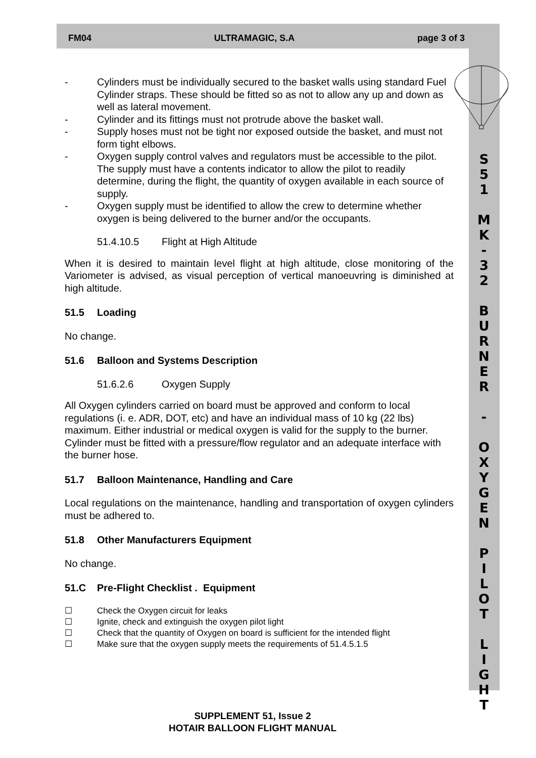FM04 ULTRAMAGIC, S.A page 3 of 3
S
5
1
M
K
-
3
2
B
U
R
N
E
R
-
O
X
Y
G
E
N
P
I
L
O
T
L
I
G
H
T
- Cylinders must be individually secured to the basket walls using standard Fuel Cylinder straps. These should be fitted so as not to allow any up and down as well as lateral movement.
- Cylinder and its fittings must not protrude above the basket wall.
- Supply hoses must not be tight nor exposed outside the basket, and must not form tight elbows.
- Oxygen supply control valves and regulators must be accessible to the pilot. The supply must have a contents indicator to allow the pilot to readily determine, during the flight, the quantity of oxygen available in each source of supply.
- Oxygen supply must be identified to allow the crew to determine whether oxygen is being delivered to the burner and/or the occupants.
51.4.10.5 Flight at High Altitude
When it is desired to maintain level flight at high altitude, close monitoring of the Variometer is advised, as visual perception of vertical manoeuvring is diminished at high altitude.
51.5 Loading
No change.
51.6 Balloon and Systems Description
51.6.2.6 Oxygen Supply
All Oxygen cylinders carried on board must be approved and conform to local regulations (i. e. ADR, DOT, etc) and have an individual mass of 10 kg (22 lbs) maximum. Either industrial or medical oxygen is valid for the supply to the burner. Cylinder must be fitted with a pressure/flow regulator and an adequate interface with the burner hose.
51.7 Balloon Maintenance, Handling and Care
Local regulations on the maintenance, handling and transportation of oxygen cylinders must be adhered to.
51.8 Other Manufacturers Equipment
No change.
51.C Pre-Flight Checklist . Equipment
☐ Check the Oxygen circuit for leaks
☐ Ignite, check and extinguish the oxygen pilot light
☐ Check that the quantity of Oxygen on board is sufficient for the intended flight
☐ Make sure that the oxygen supply meets the requirements of 51.4.5.1.5
SUPPLEMENT 51, Issue 2
HOTAIR BALLOON FLIGHT MANUAL